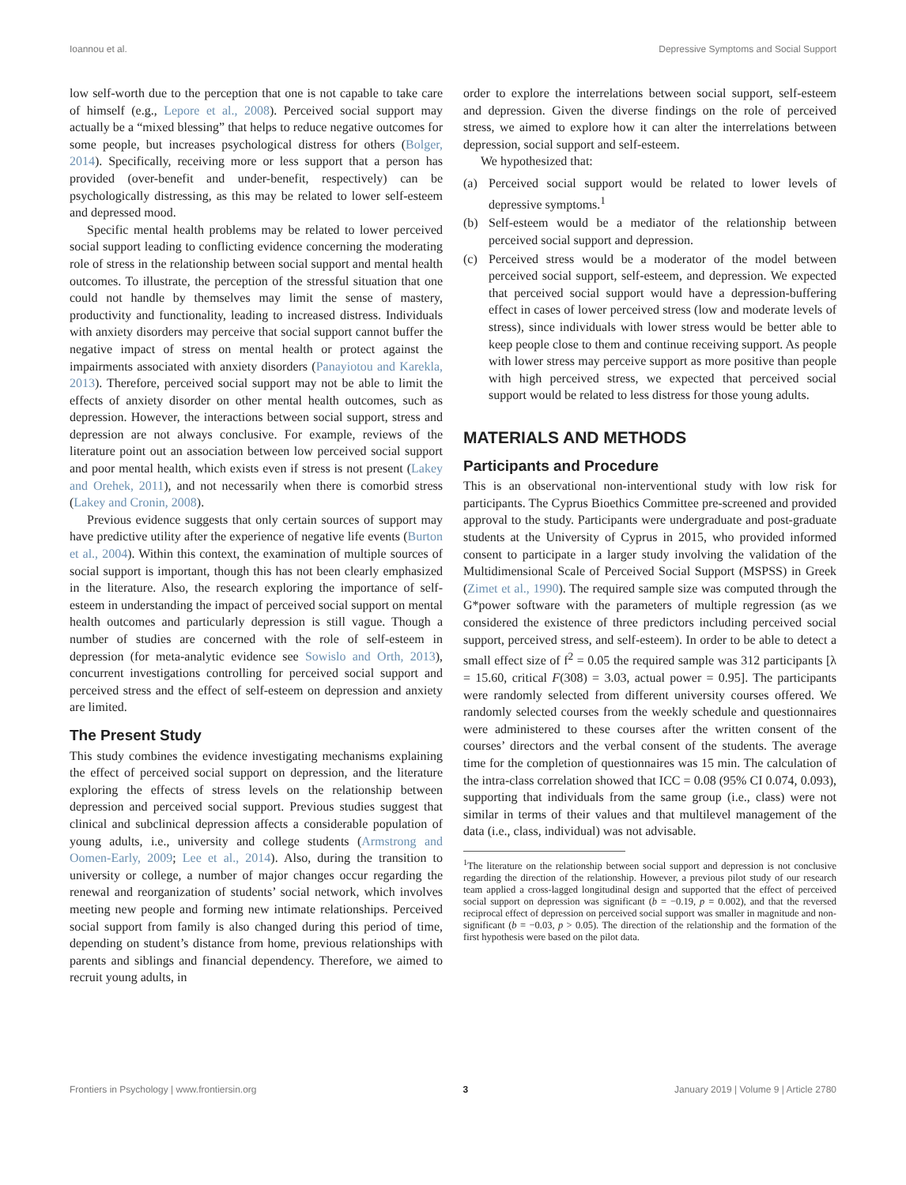Ioannou et al. Depressive Symptoms and Social Support
low self-worth due to the perception that one is not capable to take care of himself (e.g., Lepore et al., 2008). Perceived social support may actually be a “mixed blessing” that helps to reduce negative outcomes for some people, but increases psychological distress for others (Bolger, 2014). Specifically, receiving more or less support that a person has provided (over-benefit and under-benefit, respectively) can be psychologically distressing, as this may be related to lower self-esteem and depressed mood.
Specific mental health problems may be related to lower perceived social support leading to conflicting evidence concerning the moderating role of stress in the relationship between social support and mental health outcomes. To illustrate, the perception of the stressful situation that one could not handle by themselves may limit the sense of mastery, productivity and functionality, leading to increased distress. Individuals with anxiety disorders may perceive that social support cannot buffer the negative impact of stress on mental health or protect against the impairments associated with anxiety disorders (Panayiotou and Karekla, 2013). Therefore, perceived social support may not be able to limit the effects of anxiety disorder on other mental health outcomes, such as depression. However, the interactions between social support, stress and depression are not always conclusive. For example, reviews of the literature point out an association between low perceived social support and poor mental health, which exists even if stress is not present (Lakey and Orehek, 2011), and not necessarily when there is comorbid stress (Lakey and Cronin, 2008).
Previous evidence suggests that only certain sources of support may have predictive utility after the experience of negative life events (Burton et al., 2004). Within this context, the examination of multiple sources of social support is important, though this has not been clearly emphasized in the literature. Also, the research exploring the importance of self-esteem in understanding the impact of perceived social support on mental health outcomes and particularly depression is still vague. Though a number of studies are concerned with the role of self-esteem in depression (for meta-analytic evidence see Sowislo and Orth, 2013), concurrent investigations controlling for perceived social support and perceived stress and the effect of self-esteem on depression and anxiety are limited.
The Present Study
This study combines the evidence investigating mechanisms explaining the effect of perceived social support on depression, and the literature exploring the effects of stress levels on the relationship between depression and perceived social support. Previous studies suggest that clinical and subclinical depression affects a considerable population of young adults, i.e., university and college students (Armstrong and Oomen-Early, 2009; Lee et al., 2014). Also, during the transition to university or college, a number of major changes occur regarding the renewal and reorganization of students’ social network, which involves meeting new people and forming new intimate relationships. Perceived social support from family is also changed during this period of time, depending on student’s distance from home, previous relationships with parents and siblings and financial dependency. Therefore, we aimed to recruit young adults, in
order to explore the interrelations between social support, self-esteem and depression. Given the diverse findings on the role of perceived stress, we aimed to explore how it can alter the interrelations between depression, social support and self-esteem.
We hypothesized that:
(a) Perceived social support would be related to lower levels of depressive symptoms.<sup>1</sup>
(b) Self-esteem would be a mediator of the relationship between perceived social support and depression.
(c) Perceived stress would be a moderator of the model between perceived social support, self-esteem, and depression. We expected that perceived social support would have a depression-buffering effect in cases of lower perceived stress (low and moderate levels of stress), since individuals with lower stress would be better able to keep people close to them and continue receiving support. As people with lower stress may perceive support as more positive than people with high perceived stress, we expected that perceived social support would be related to less distress for those young adults.
MATERIALS AND METHODS
Participants and Procedure
This is an observational non-interventional study with low risk for participants. The Cyprus Bioethics Committee pre-screened and provided approval to the study. Participants were undergraduate and post-graduate students at the University of Cyprus in 2015, who provided informed consent to participate in a larger study involving the validation of the Multidimensional Scale of Perceived Social Support (MSPSS) in Greek (Zimet et al., 1990). The required sample size was computed through the G*power software with the parameters of multiple regression (as we considered the existence of three predictors including perceived social support, perceived stress, and self-esteem). In order to be able to detect a small effect size of f<sup>2</sup> = 0.05 the required sample was 312 participants [λ = 15.60, critical F(308) = 3.03, actual power = 0.95]. The participants were randomly selected from different university courses offered. We randomly selected courses from the weekly schedule and questionnaires were administered to these courses after the written consent of the courses’ directors and the verbal consent of the students. The average time for the completion of questionnaires was 15 min. The calculation of the intra-class correlation showed that ICC = 0.08 (95% CI 0.074, 0.093), supporting that individuals from the same group (i.e., class) were not similar in terms of their values and that multilevel management of the data (i.e., class, individual) was not advisable.
<sup>1</sup> The literature on the relationship between social support and depression is not conclusive regarding the direction of the relationship. However, a previous pilot study of our research team applied a cross-lagged longitudinal design and supported that the effect of perceived social support on depression was significant (b = −0.19, p = 0.002), and that the reversed reciprocal effect of depression on perceived social support was smaller in magnitude and non-significant (b = −0.03, p > 0.05). The direction of the relationship and the formation of the first hypothesis were based on the pilot data.
Frontiers in Psychology | www.frontiersin.org 3 January 2019 | Volume 9 | Article 2780